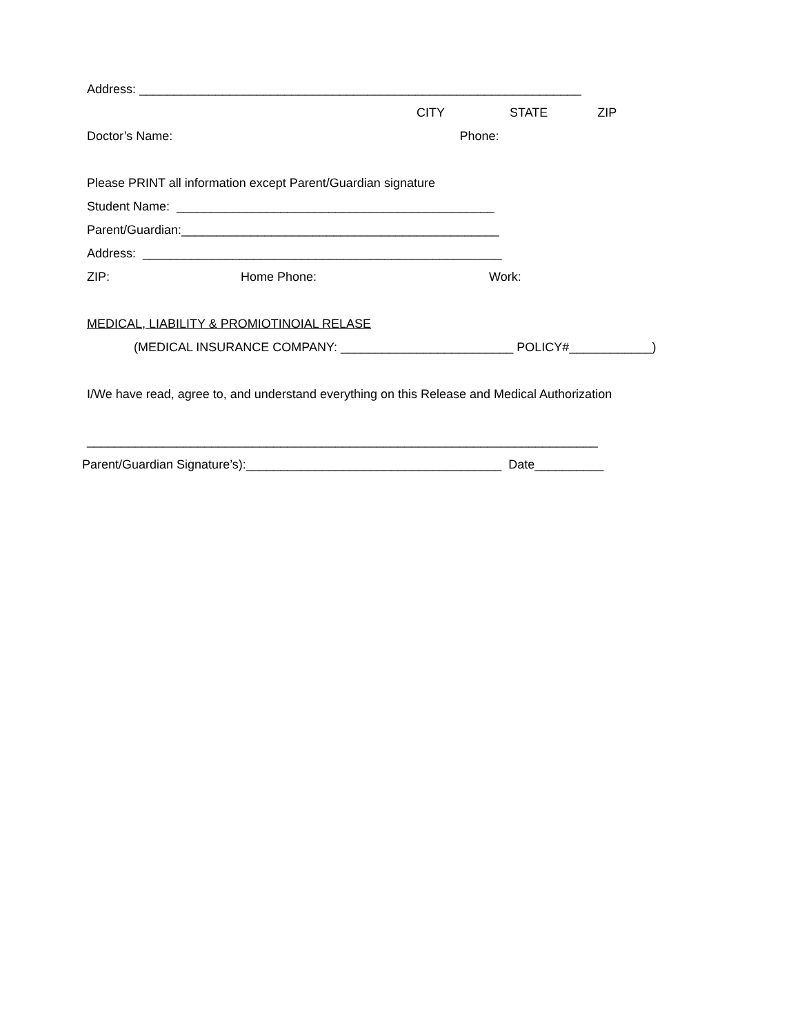Address: ________________________________________________________________
CITY STATE ZIP
Doctor’s Name: Phone:
Please PRINT all information except Parent/Guardian signature
Student Name: ______________________________________________
Parent/Guardian:______________________________________________
Address: ____________________________________________________
ZIP: Home Phone: Work:
MEDICAL, LIABILITY & PROMIOTINOIAL RELASE
(MEDICAL INSURANCE COMPANY: _________________________ POLICY#____________)
I/We have read, agree to, and understand everything on this Release and Medical Authorization
__________________________________________________________________________
Parent/Guardian Signature’s):_____________________________________ Date__________